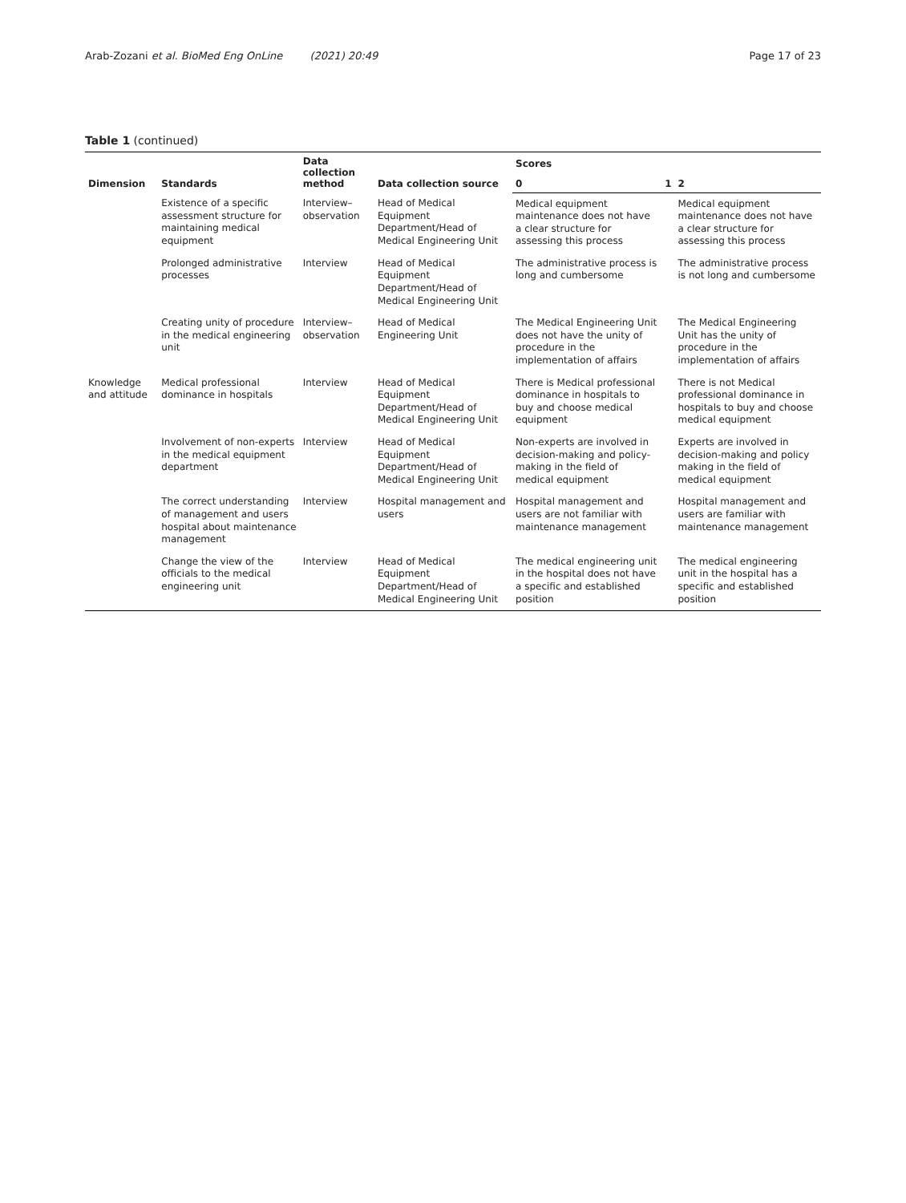Arab-Zozani et al. BioMed Eng OnLine (2021) 20:49
Page 17 of 23
Table 1 (continued)
| Dimension | Standards | Data collection method | Data collection source | Scores | | |
| --- | --- | --- | --- | --- | --- | --- |
| | | | | 0 | 1 | 2 |
| | Existence of a specific assessment structure for maintaining medical equipment | Interview–observation | Head of Medical Equipment Department/Head of Medical Engineering Unit | Medical equipment maintenance does not have a clear structure for assessing this process | | Medical equipment maintenance does not have a clear structure for assessing this process |
| | Prolonged administrative processes | Interview | Head of Medical Equipment Department/Head of Medical Engineering Unit | The administrative process is long and cumbersome | | The administrative process is not long and cumbersome |
| | Creating unity of procedure in the medical engineering unit | Interview–observation | Head of Medical Engineering Unit | The Medical Engineering Unit does not have the unity of procedure in the implementation of affairs | | The Medical Engineering Unit has the unity of procedure in the implementation of affairs |
| Knowledge and attitude | Medical professional dominance in hospitals | Interview | Head of Medical Equipment Department/Head of Medical Engineering Unit | There is Medical professional dominance in hospitals to buy and choose medical equipment | | There is not Medical professional dominance in hospitals to buy and choose medical equipment |
| | Involvement of non-experts in the medical equipment department | Interview | Head of Medical Equipment Department/Head of Medical Engineering Unit | Non-experts are involved in decision-making and policy-making in the field of medical equipment | | Experts are involved in decision-making and policy making in the field of medical equipment |
| | The correct understanding of management and users hospital about maintenance management | Interview | Hospital management and users | Hospital management and users are not familiar with maintenance management | | Hospital management and users are familiar with maintenance management |
| | Change the view of the officials to the medical engineering unit | Interview | Head of Medical Equipment Department/Head of Medical Engineering Unit | The medical engineering unit in the hospital does not have a specific and established position | | The medical engineering unit in the hospital has a specific and established position |